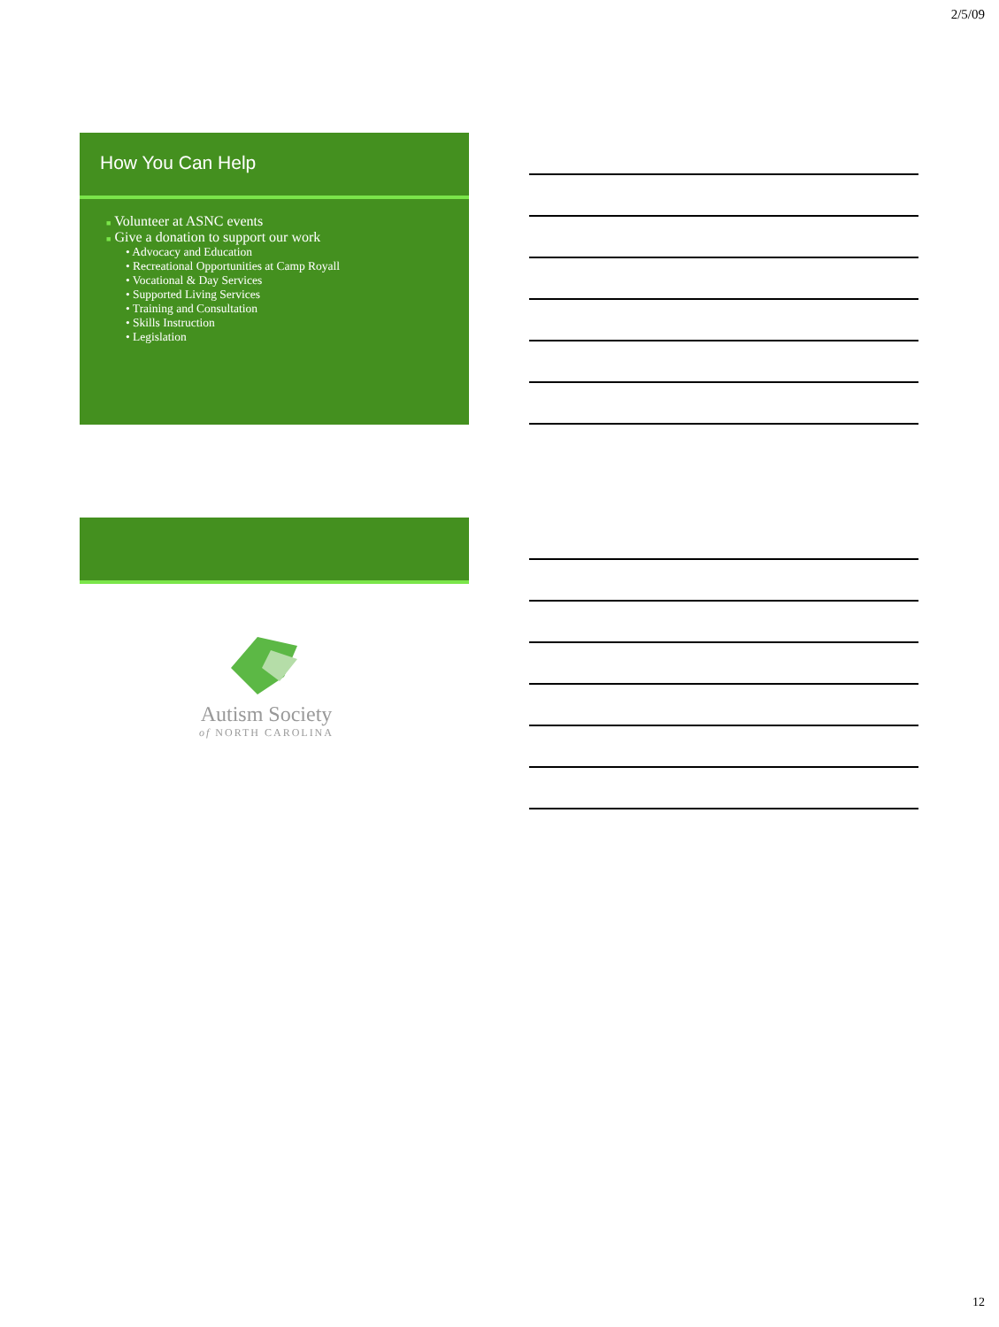2/5/09
How You Can Help
■ Volunteer at ASNC events
■ Give a donation to support our work
• Advocacy and Education
• Recreational Opportunities at Camp Royall
• Vocational & Day Services
• Supported Living Services
• Training and Consultation
• Skills Instruction
• Legislation
Autism Society
of NORTH CAROLINA
12